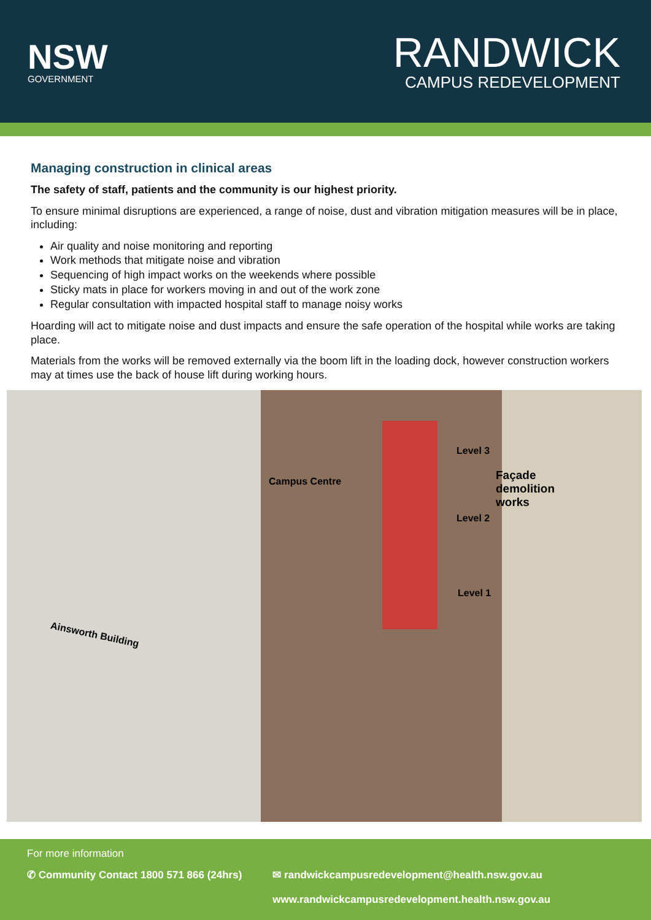NSW
GOVERNMENT
RANDWICK
CAMPUS REDEVELOPMENT
Managing construction in clinical areas
The safety of staff, patients and the community is our highest priority.
To ensure minimal disruptions are experienced, a range of noise, dust and vibration mitigation measures will be in place, including:
Air quality and noise monitoring and reporting
Work methods that mitigate noise and vibration
Sequencing of high impact works on the weekends where possible
Sticky mats in place for workers moving in and out of the work zone
Regular consultation with impacted hospital staff to manage noisy works
Hoarding will act to mitigate noise and dust impacts and ensure the safe operation of the hospital while works are taking place.
Materials from the works will be removed externally via the boom lift in the loading dock, however construction workers may at times use the back of house lift during working hours.
Campus Centre
Level 3
Façade
demolition
works
Level 2
Level 1
Ainsworth Building
For more information
✆ Community Contact 1800 571 866 (24hrs) ✉ randwickcampusredevelopment@health.nsw.gov.au
www.randwickcampusredevelopment.health.nsw.gov.au